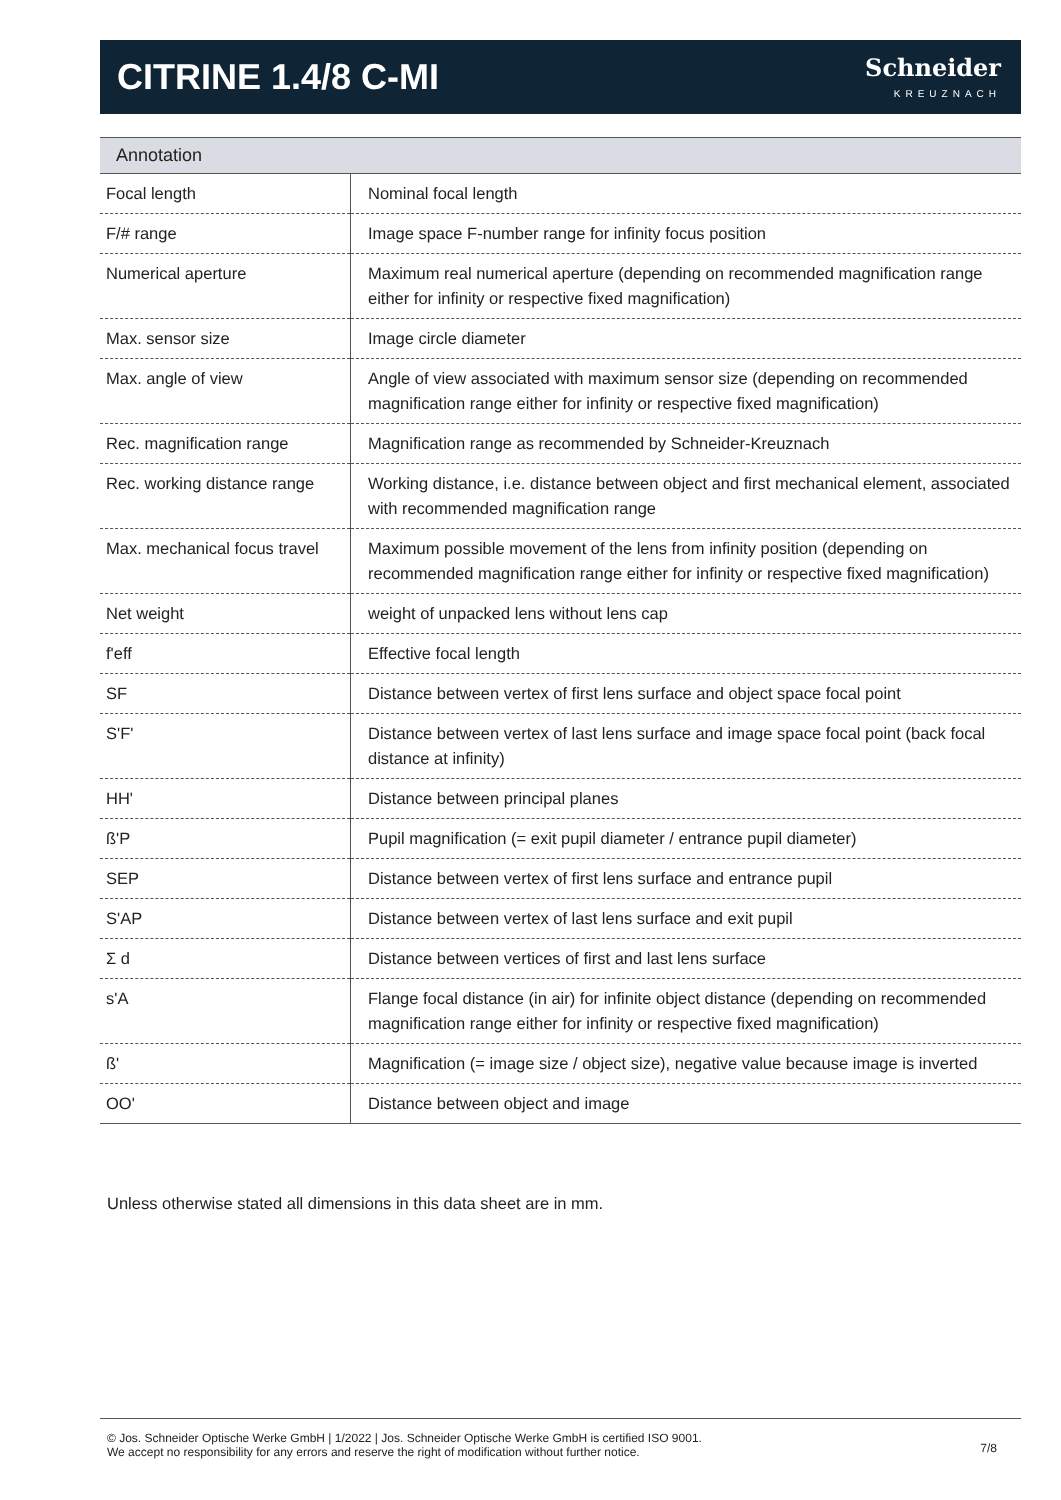CITRINE 1.4/8 C-MI
Schneider
KREUZNACH
Annotation
| Focal length | Nominal focal length |
| F/# range | Image space F-number range for infinity focus position |
| Numerical aperture | Maximum real numerical aperture (depending on recommended magnification range either for infinity or respective fixed magnification) |
| Max. sensor size | Image circle diameter |
| Max. angle of view | Angle of view associated with maximum sensor size (depending on recommended magnification range either for infinity or respective fixed magnification) |
| Rec. magnification range | Magnification range as recommended by Schneider-Kreuznach |
| Rec. working distance range | Working distance, i.e. distance between object and first mechanical element, associated with recommended magnification range |
| Max. mechanical focus travel | Maximum possible movement of the lens from infinity position (depending on recommended magnification range either for infinity or respective fixed magnification) |
| Net weight | weight of unpacked lens without lens cap |
| f'eff | Effective focal length |
| SF | Distance between vertex of first lens surface and object space focal point |
| S'F' | Distance between vertex of last lens surface and image space focal point (back focal distance at infinity) |
| HH' | Distance between principal planes |
| ß'P | Pupil magnification (= exit pupil diameter / entrance pupil diameter) |
| SEP | Distance between vertex of first lens surface and entrance pupil |
| S'AP | Distance between vertex of last lens surface and exit pupil |
| Σ d | Distance between vertices of first and last lens surface |
| s'A | Flange focal distance (in air) for infinite object distance (depending on recommended magnification range either for infinity or respective fixed magnification) |
| ß' | Magnification (= image size / object size), negative value because image is inverted |
| OO' | Distance between object and image |
Unless otherwise stated all dimensions in this data sheet are in mm.
© Jos. Schneider Optische Werke GmbH | 1/2022 | Jos. Schneider Optische Werke GmbH is certified ISO 9001.
We accept no responsibility for any errors and reserve the right of modification without further notice.
7/8